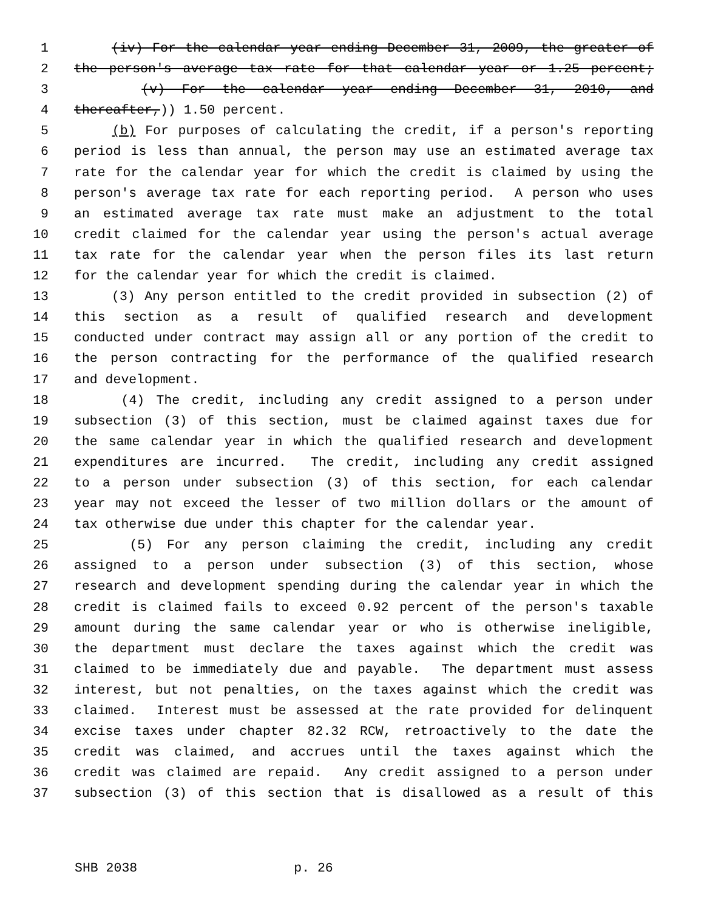1 (iv) For the calendar year ending December 31, 2009, the greater of
2 the person's average tax rate for that calendar year or 1.25 percent;
3 (v) For the calendar year ending December 31, 2010, and
4 thereafter,)) 1.50 percent.
5 (b) For purposes of calculating the credit, if a person's reporting
6 period is less than annual, the person may use an estimated average tax
7 rate for the calendar year for which the credit is claimed by using the
8 person's average tax rate for each reporting period. A person who uses
9 an estimated average tax rate must make an adjustment to the total
10 credit claimed for the calendar year using the person's actual average
11 tax rate for the calendar year when the person files its last return
12 for the calendar year for which the credit is claimed.
13 (3) Any person entitled to the credit provided in subsection (2) of
14 this section as a result of qualified research and development
15 conducted under contract may assign all or any portion of the credit to
16 the person contracting for the performance of the qualified research
17 and development.
18 (4) The credit, including any credit assigned to a person under
19 subsection (3) of this section, must be claimed against taxes due for
20 the same calendar year in which the qualified research and development
21 expenditures are incurred. The credit, including any credit assigned
22 to a person under subsection (3) of this section, for each calendar
23 year may not exceed the lesser of two million dollars or the amount of
24 tax otherwise due under this chapter for the calendar year.
25 (5) For any person claiming the credit, including any credit
26 assigned to a person under subsection (3) of this section, whose
27 research and development spending during the calendar year in which the
28 credit is claimed fails to exceed 0.92 percent of the person's taxable
29 amount during the same calendar year or who is otherwise ineligible,
30 the department must declare the taxes against which the credit was
31 claimed to be immediately due and payable. The department must assess
32 interest, but not penalties, on the taxes against which the credit was
33 claimed. Interest must be assessed at the rate provided for delinquent
34 excise taxes under chapter 82.32 RCW, retroactively to the date the
35 credit was claimed, and accrues until the taxes against which the
36 credit was claimed are repaid. Any credit assigned to a person under
37 subsection (3) of this section that is disallowed as a result of this
SHB 2038 p. 26